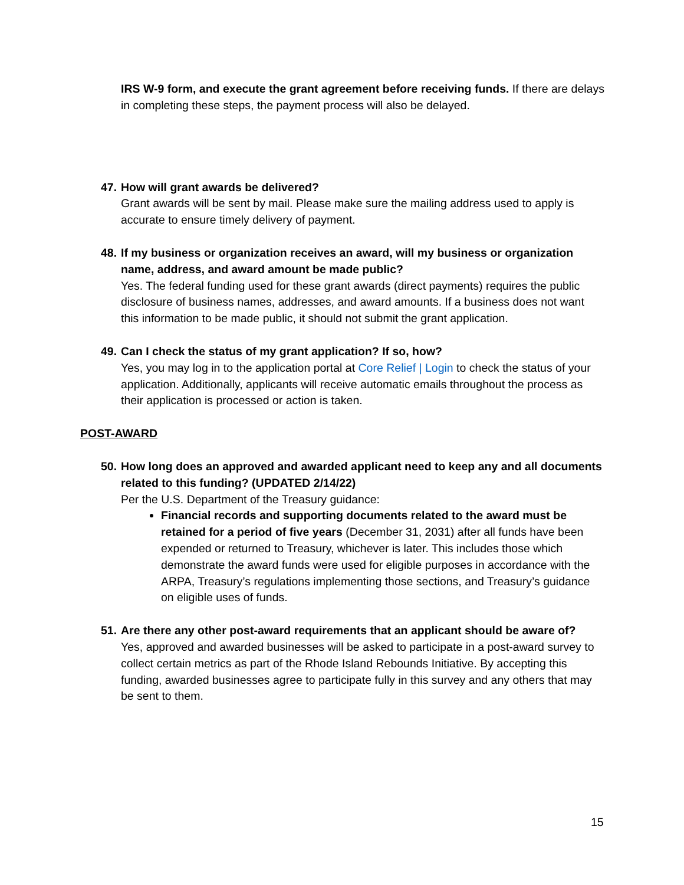IRS W-9 form, and execute the grant agreement before receiving funds. If there are delays in completing these steps, the payment process will also be delayed.
47.
How will grant awards be delivered?
Grant awards will be sent by mail. Please make sure the mailing address used to apply is accurate to ensure timely delivery of payment.
48.
If my business or organization receives an award, will my business or organization name, address, and award amount be made public?
Yes. The federal funding used for these grant awards (direct payments) requires the public disclosure of business names, addresses, and award amounts. If a business does not want this information to be made public, it should not submit the grant application.
49.
Can I check the status of my grant application? If so, how?
Yes, you may log in to the application portal at Core Relief | Login to check the status of your application. Additionally, applicants will receive automatic emails throughout the process as their application is processed or action is taken.
POST-AWARD
50.
How long does an approved and awarded applicant need to keep any and all documents related to this funding? (UPDATED 2/14/22)
Per the U.S. Department of the Treasury guidance:
Financial records and supporting documents related to the award must be retained for a period of five years (December 31, 2031) after all funds have been expended or returned to Treasury, whichever is later. This includes those which demonstrate the award funds were used for eligible purposes in accordance with the ARPA, Treasury’s regulations implementing those sections, and Treasury’s guidance on eligible uses of funds.
51.
Are there any other post-award requirements that an applicant should be aware of?
Yes, approved and awarded businesses will be asked to participate in a post-award survey to collect certain metrics as part of the Rhode Island Rebounds Initiative. By accepting this funding, awarded businesses agree to participate fully in this survey and any others that may be sent to them.
15